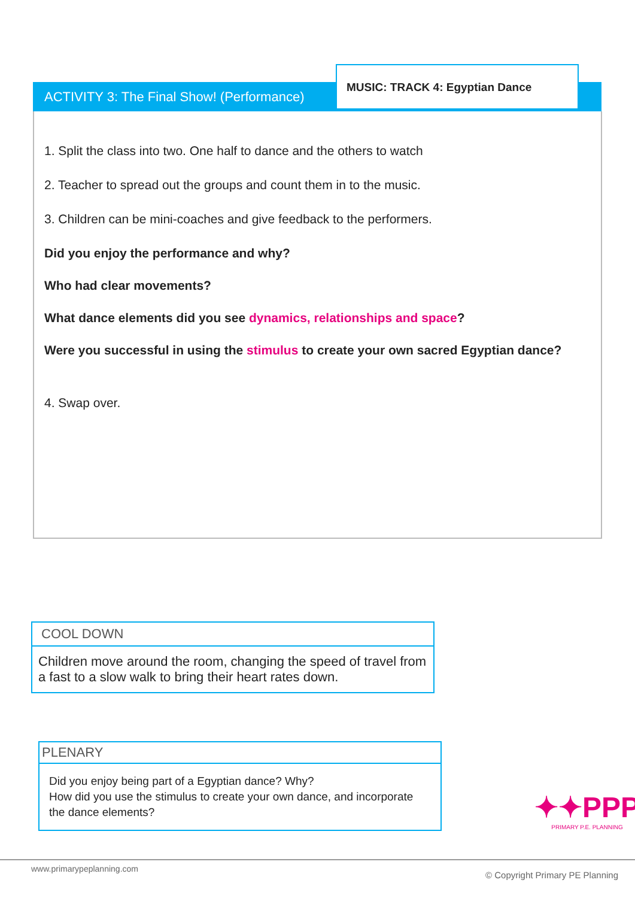ACTIVITY 3: The Final Show! (Performance)
MUSIC: TRACK 4: Egyptian Dance
1. Split the class into two. One half to dance and the others to watch
2. Teacher to spread out the groups and count them in to the music.
3. Children can be mini-coaches and give feedback to the performers.
Did you enjoy the performance and why?
Who had clear movements?
What dance elements did you see dynamics, relationships and space?
Were you successful in using the stimulus to create your own sacred Egyptian dance?
4. Swap over.
COOL DOWN
Children move around the room, changing the speed of travel from a fast to a slow walk to bring their heart rates down.
PLENARY
Did you enjoy being part of a Egyptian dance? Why?
How did you use the stimulus to create your own dance, and incorporate the dance elements?
✦✦PPP
PRIMARY P.E. PLANNING
www.primarypeplanning.com
© Copyright Primary PE Planning